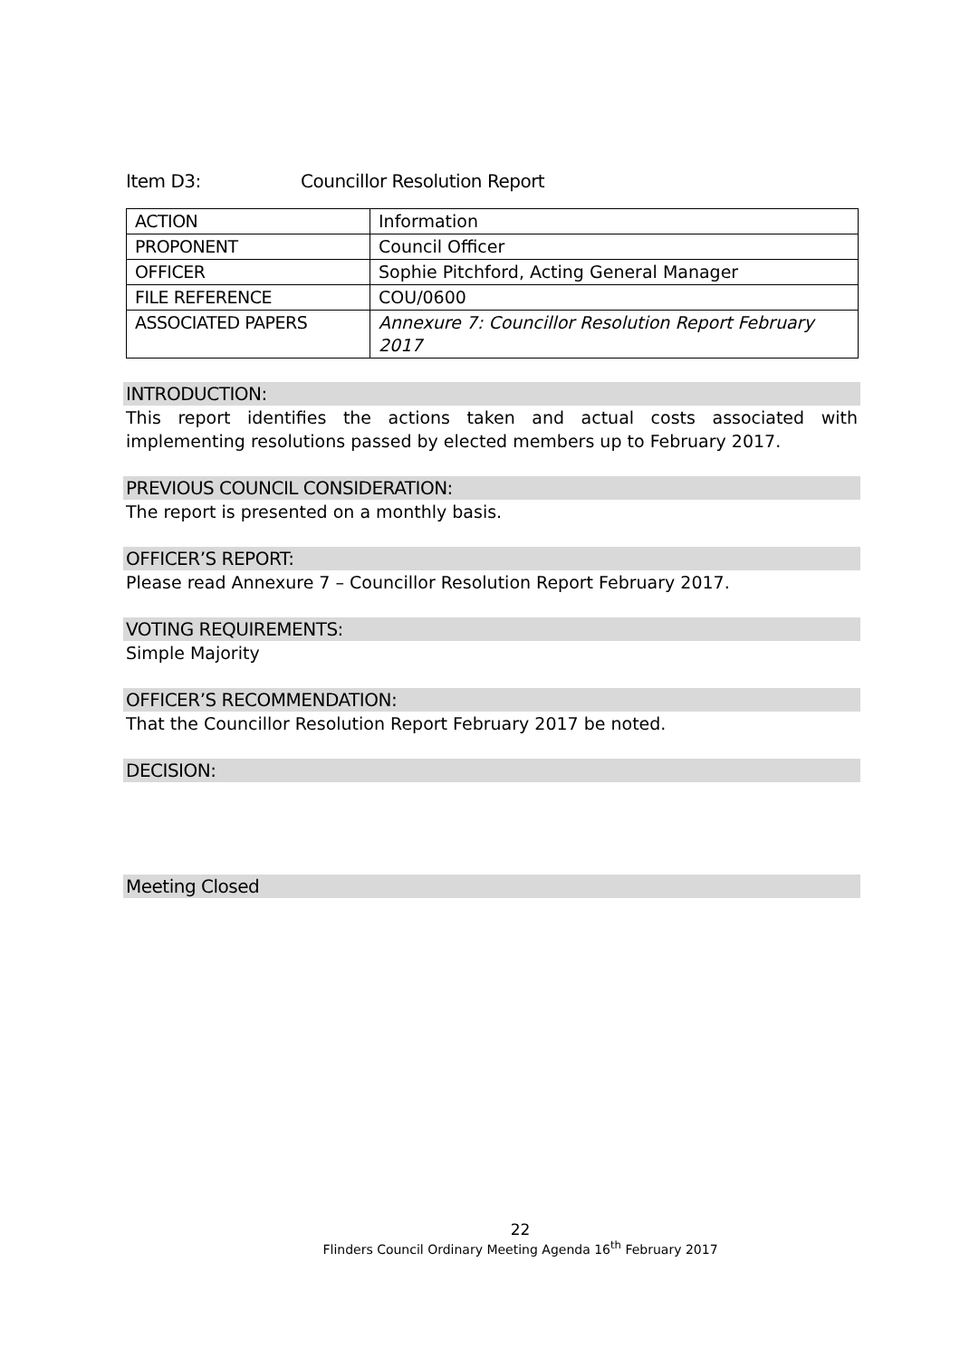Item D3: Councillor Resolution Report
| ACTION | Information |
| PROPONENT | Council Officer |
| OFFICER | Sophie Pitchford, Acting General Manager |
| FILE REFERENCE | COU/0600 |
| ASSOCIATED PAPERS | Annexure 7: Councillor Resolution Report February 2017 |
INTRODUCTION:
This report identifies the actions taken and actual costs associated with implementing resolutions passed by elected members up to February 2017.
PREVIOUS COUNCIL CONSIDERATION:
The report is presented on a monthly basis.
OFFICER’S REPORT:
Please read Annexure 7 – Councillor Resolution Report February 2017.
VOTING REQUIREMENTS:
Simple Majority
OFFICER’S RECOMMENDATION:
That the Councillor Resolution Report February 2017 be noted.
DECISION:
Meeting Closed
22
Flinders Council Ordinary Meeting Agenda 16<sup>th</sup> February 2017